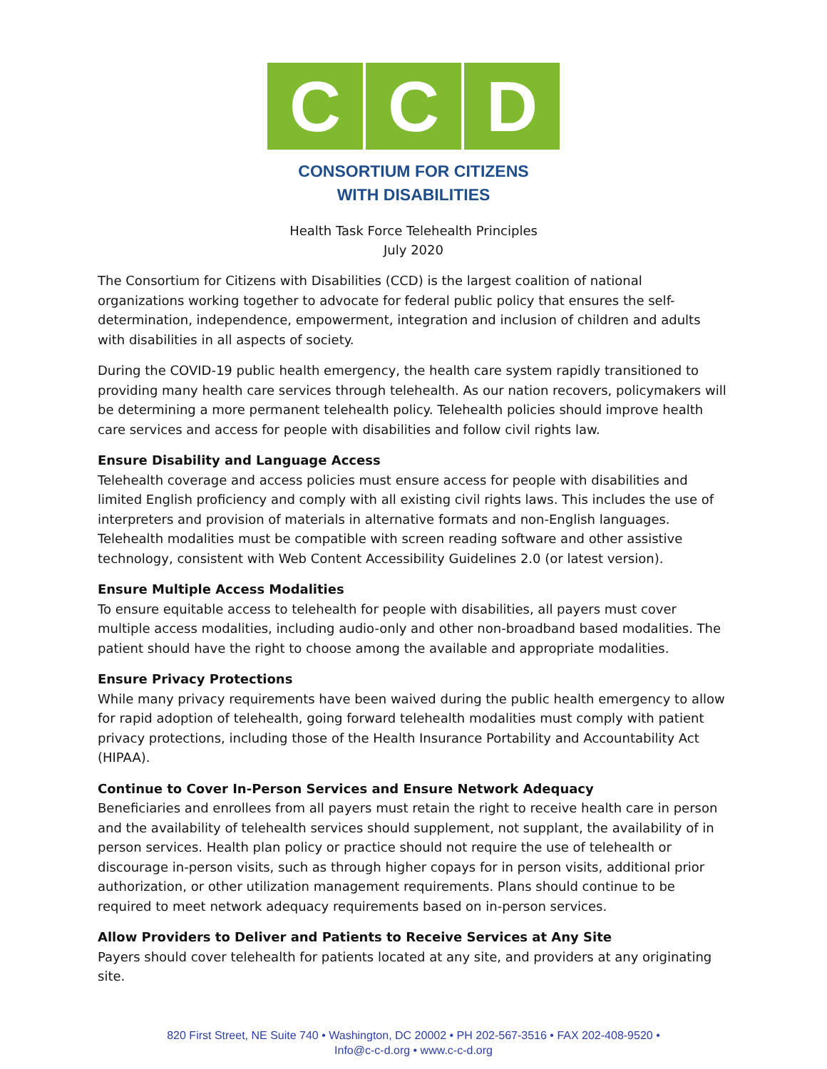C C D
CONSORTIUM FOR CITIZENS
WITH DISABILITIES
Health Task Force Telehealth Principles
July 2020
The Consortium for Citizens with Disabilities (CCD) is the largest coalition of national organizations working together to advocate for federal public policy that ensures the self-determination, independence, empowerment, integration and inclusion of children and adults with disabilities in all aspects of society.
During the COVID-19 public health emergency, the health care system rapidly transitioned to providing many health care services through telehealth. As our nation recovers, policymakers will be determining a more permanent telehealth policy. Telehealth policies should improve health care services and access for people with disabilities and follow civil rights law.
Ensure Disability and Language Access
Telehealth coverage and access policies must ensure access for people with disabilities and limited English proficiency and comply with all existing civil rights laws. This includes the use of interpreters and provision of materials in alternative formats and non-English languages. Telehealth modalities must be compatible with screen reading software and other assistive technology, consistent with Web Content Accessibility Guidelines 2.0 (or latest version).
Ensure Multiple Access Modalities
To ensure equitable access to telehealth for people with disabilities, all payers must cover multiple access modalities, including audio-only and other non-broadband based modalities. The patient should have the right to choose among the available and appropriate modalities.
Ensure Privacy Protections
While many privacy requirements have been waived during the public health emergency to allow for rapid adoption of telehealth, going forward telehealth modalities must comply with patient privacy protections, including those of the Health Insurance Portability and Accountability Act (HIPAA).
Continue to Cover In-Person Services and Ensure Network Adequacy
Beneficiaries and enrollees from all payers must retain the right to receive health care in person and the availability of telehealth services should supplement, not supplant, the availability of in person services. Health plan policy or practice should not require the use of telehealth or discourage in-person visits, such as through higher copays for in person visits, additional prior authorization, or other utilization management requirements. Plans should continue to be required to meet network adequacy requirements based on in-person services.
Allow Providers to Deliver and Patients to Receive Services at Any Site
Payers should cover telehealth for patients located at any site, and providers at any originating site.
820 First Street, NE Suite 740 • Washington, DC 20002 • PH 202-567-3516 • FAX 202-408-9520 •
Info@c-c-d.org • www.c-c-d.org